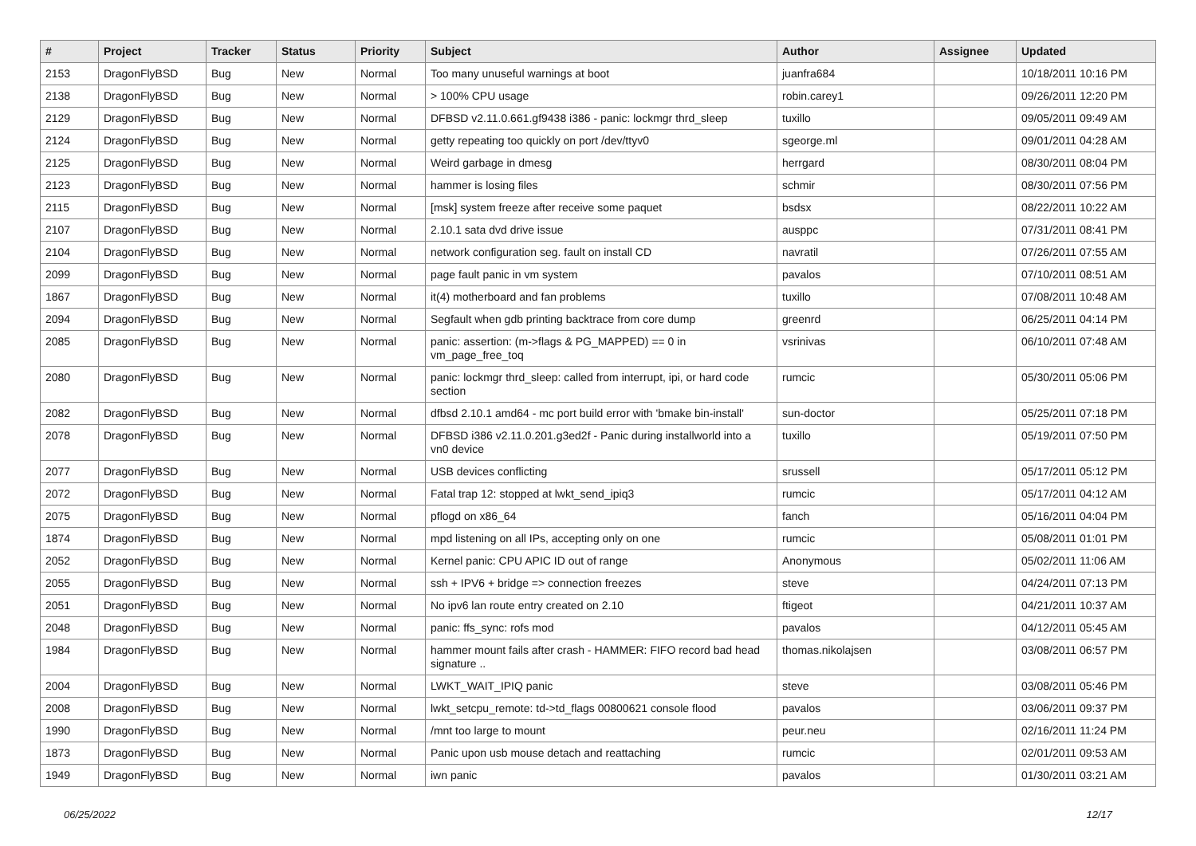| # | Project | Tracker | Status | Priority | Subject | Author | Assignee | Updated |
| --- | --- | --- | --- | --- | --- | --- | --- | --- |
| 2153 | DragonFlyBSD | Bug | New | Normal | Too many unuseful warnings at boot | juanfra684 | | 10/18/2011 10:16 PM |
| 2138 | DragonFlyBSD | Bug | New | Normal | > 100% CPU usage | robin.carey1 | | 09/26/2011 12:20 PM |
| 2129 | DragonFlyBSD | Bug | New | Normal | DFBSD v2.11.0.661.gf9438 i386 - panic: lockmgr thrd_sleep | tuxillo | | 09/05/2011 09:49 AM |
| 2124 | DragonFlyBSD | Bug | New | Normal | getty repeating too quickly on port /dev/ttyv0 | sgeorge.ml | | 09/01/2011 04:28 AM |
| 2125 | DragonFlyBSD | Bug | New | Normal | Weird garbage in dmesg | herrgard | | 08/30/2011 08:04 PM |
| 2123 | DragonFlyBSD | Bug | New | Normal | hammer is losing files | schmir | | 08/30/2011 07:56 PM |
| 2115 | DragonFlyBSD | Bug | New | Normal | [msk] system freeze after receive some paquet | bsdsx | | 08/22/2011 10:22 AM |
| 2107 | DragonFlyBSD | Bug | New | Normal | 2.10.1 sata dvd drive issue | ausppc | | 07/31/2011 08:41 PM |
| 2104 | DragonFlyBSD | Bug | New | Normal | network configuration seg. fault on install CD | navratil | | 07/26/2011 07:55 AM |
| 2099 | DragonFlyBSD | Bug | New | Normal | page fault panic in vm system | pavalos | | 07/10/2011 08:51 AM |
| 1867 | DragonFlyBSD | Bug | New | Normal | it(4) motherboard and fan problems | tuxillo | | 07/08/2011 10:48 AM |
| 2094 | DragonFlyBSD | Bug | New | Normal | Segfault when gdb printing backtrace from core dump | greenrd | | 06/25/2011 04:14 PM |
| 2085 | DragonFlyBSD | Bug | New | Normal | panic: assertion: (m->flags & PG_MAPPED) == 0 in vm_page_free_toq | vsrinivas | | 06/10/2011 07:48 AM |
| 2080 | DragonFlyBSD | Bug | New | Normal | panic: lockmgr thrd_sleep: called from interrupt, ipi, or hard code section | rumcic | | 05/30/2011 05:06 PM |
| 2082 | DragonFlyBSD | Bug | New | Normal | dfbsd 2.10.1 amd64 - mc port build error with 'bmake bin-install' | sun-doctor | | 05/25/2011 07:18 PM |
| 2078 | DragonFlyBSD | Bug | New | Normal | DFBSD i386 v2.11.0.201.g3ed2f - Panic during installworld into a vn0 device | tuxillo | | 05/19/2011 07:50 PM |
| 2077 | DragonFlyBSD | Bug | New | Normal | USB devices conflicting | srussell | | 05/17/2011 05:12 PM |
| 2072 | DragonFlyBSD | Bug | New | Normal | Fatal trap 12: stopped at lwkt_send_ipiq3 | rumcic | | 05/17/2011 04:12 AM |
| 2075 | DragonFlyBSD | Bug | New | Normal | pflogd on x86_64 | fanch | | 05/16/2011 04:04 PM |
| 1874 | DragonFlyBSD | Bug | New | Normal | mpd listening on all IPs, accepting only on one | rumcic | | 05/08/2011 01:01 PM |
| 2052 | DragonFlyBSD | Bug | New | Normal | Kernel panic: CPU APIC ID out of range | Anonymous | | 05/02/2011 11:06 AM |
| 2055 | DragonFlyBSD | Bug | New | Normal | ssh + IPV6 + bridge => connection freezes | steve | | 04/24/2011 07:13 PM |
| 2051 | DragonFlyBSD | Bug | New | Normal | No ipv6 lan route entry created on 2.10 | ftigeot | | 04/21/2011 10:37 AM |
| 2048 | DragonFlyBSD | Bug | New | Normal | panic: ffs_sync: rofs mod | pavalos | | 04/12/2011 05:45 AM |
| 1984 | DragonFlyBSD | Bug | New | Normal | hammer mount fails after crash - HAMMER: FIFO record bad head signature .. | thomas.nikolajsen | | 03/08/2011 06:57 PM |
| 2004 | DragonFlyBSD | Bug | New | Normal | LWKT_WAIT_IPIQ panic | steve | | 03/08/2011 05:46 PM |
| 2008 | DragonFlyBSD | Bug | New | Normal | lwkt_setcpu_remote: td->td_flags 00800621 console flood | pavalos | | 03/06/2011 09:37 PM |
| 1990 | DragonFlyBSD | Bug | New | Normal | /mnt too large to mount | peur.neu | | 02/16/2011 11:24 PM |
| 1873 | DragonFlyBSD | Bug | New | Normal | Panic upon usb mouse detach and reattaching | rumcic | | 02/01/2011 09:53 AM |
| 1949 | DragonFlyBSD | Bug | New | Normal | iwn panic | pavalos | | 01/30/2011 03:21 AM |
06/25/2022 12/17